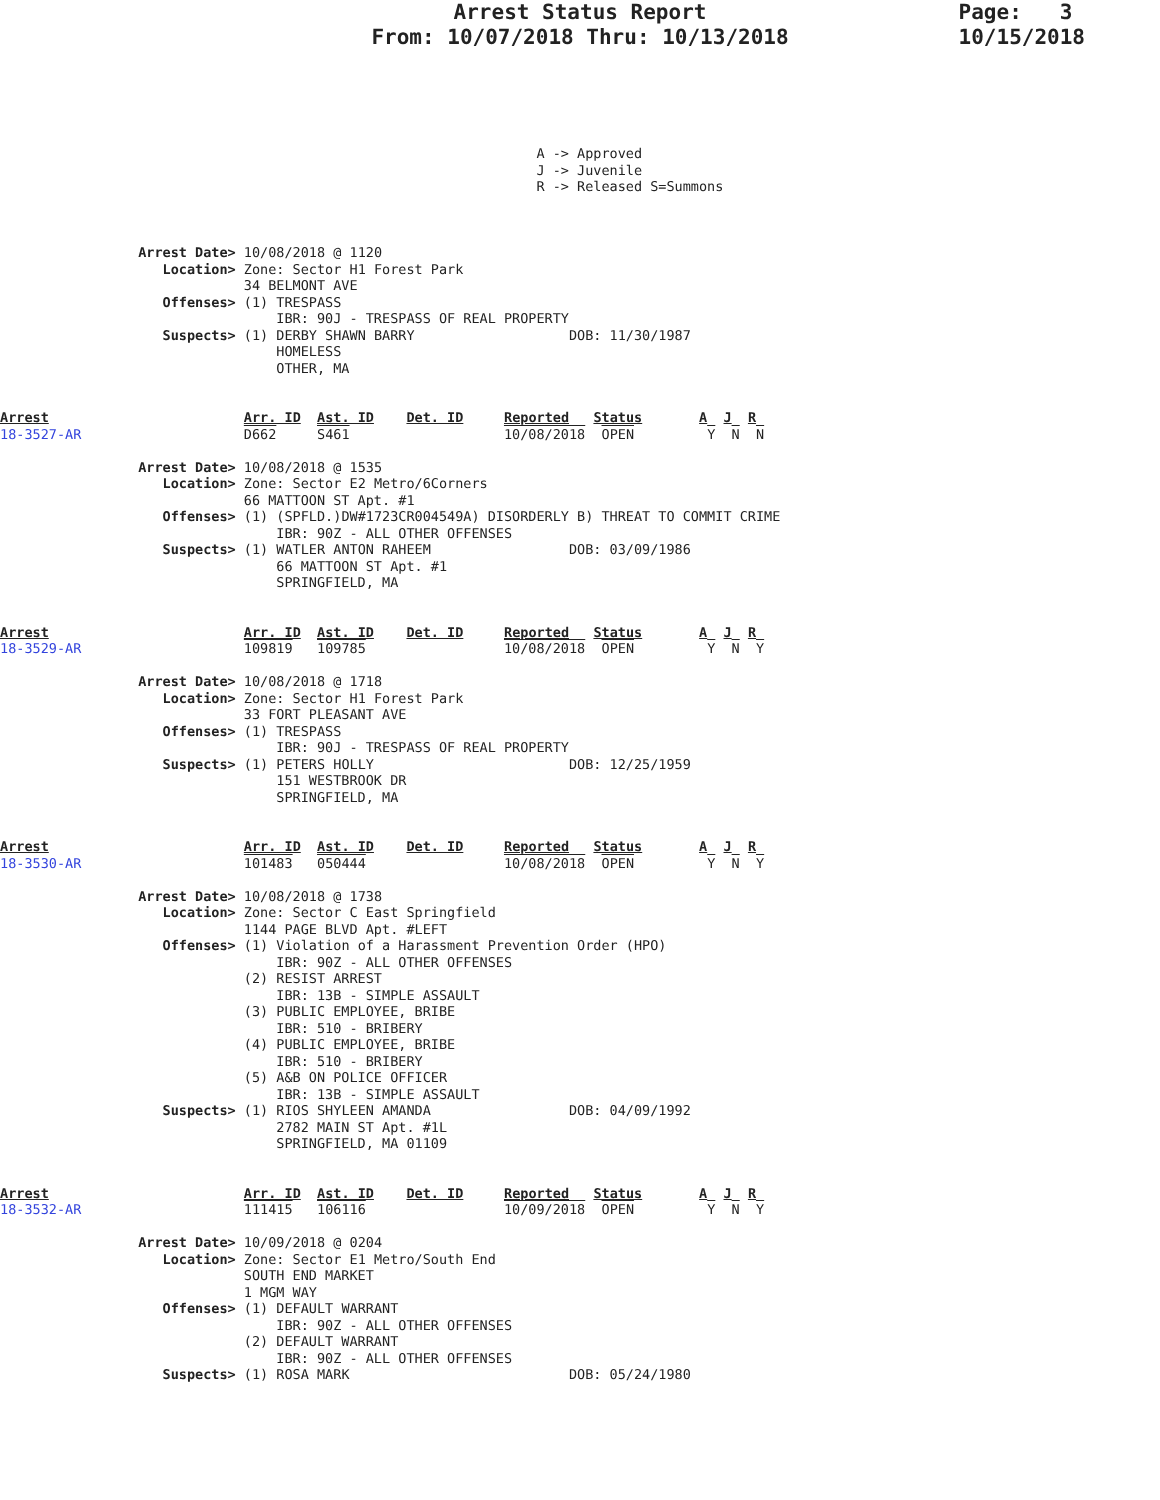Arrest Status Report
From: 10/07/2018 Thru: 10/13/2018
Page: 3
10/15/2018
                                                                  A -> Approved
                                                                  J -> Juvenile
                                                                  R -> Released S=Summons



                 Arrest Date> 10/08/2018 @ 1120
                    Location> Zone: Sector H1 Forest Park
                              34 BELMONT AVE
                    Offenses> (1) TRESPASS
                                  IBR: 90J - TRESPASS OF REAL PROPERTY
                    Suspects> (1) DERBY SHAWN BARRY                   DOB: 11/30/1987
                                  HOMELESS
                                  OTHER, MA


Arrest                        Arr. ID  Ast. ID    Det. ID     Reported   Status       A  J  R
18-3527-AR                    D662     S461                   10/08/2018  OPEN         Y  N  N

                 Arrest Date> 10/08/2018 @ 1535
                    Location> Zone: Sector E2 Metro/6Corners
                              66 MATTOON ST Apt. #1
                    Offenses> (1) (SPFLD.)DW#1723CR004549A) DISORDERLY B) THREAT TO COMMIT CRIME
                                  IBR: 90Z - ALL OTHER OFFENSES
                    Suspects> (1) WATLER ANTON RAHEEM                 DOB: 03/09/1986
                                  66 MATTOON ST Apt. #1
                                  SPRINGFIELD, MA


Arrest                        Arr. ID  Ast. ID    Det. ID     Reported   Status       A  J  R
18-3529-AR                    109819   109785                 10/08/2018  OPEN         Y  N  Y

                 Arrest Date> 10/08/2018 @ 1718
                    Location> Zone: Sector H1 Forest Park
                              33 FORT PLEASANT AVE
                    Offenses> (1) TRESPASS
                                  IBR: 90J - TRESPASS OF REAL PROPERTY
                    Suspects> (1) PETERS HOLLY                        DOB: 12/25/1959
                                  151 WESTBROOK DR
                                  SPRINGFIELD, MA


Arrest                        Arr. ID  Ast. ID    Det. ID     Reported   Status       A  J  R
18-3530-AR                    101483   050444                 10/08/2018  OPEN         Y  N  Y

                 Arrest Date> 10/08/2018 @ 1738
                    Location> Zone: Sector C East Springfield
                              1144 PAGE BLVD Apt. #LEFT
                    Offenses> (1) Violation of a Harassment Prevention Order (HPO)
                                  IBR: 90Z - ALL OTHER OFFENSES
                              (2) RESIST ARREST
                                  IBR: 13B - SIMPLE ASSAULT
                              (3) PUBLIC EMPLOYEE, BRIBE
                                  IBR: 510 - BRIBERY
                              (4) PUBLIC EMPLOYEE, BRIBE
                                  IBR: 510 - BRIBERY
                              (5) A&B ON POLICE OFFICER
                                  IBR: 13B - SIMPLE ASSAULT
                    Suspects> (1) RIOS SHYLEEN AMANDA                 DOB: 04/09/1992
                                  2782 MAIN ST Apt. #1L
                                  SPRINGFIELD, MA 01109


Arrest                        Arr. ID  Ast. ID    Det. ID     Reported   Status       A  J  R
18-3532-AR                    111415   106116                 10/09/2018  OPEN         Y  N  Y

                 Arrest Date> 10/09/2018 @ 0204
                    Location> Zone: Sector E1 Metro/South End
                              SOUTH END MARKET
                              1 MGM WAY
                    Offenses> (1) DEFAULT WARRANT
                                  IBR: 90Z - ALL OTHER OFFENSES
                              (2) DEFAULT WARRANT
                                  IBR: 90Z - ALL OTHER OFFENSES
                    Suspects> (1) ROSA MARK                           DOB: 05/24/1980